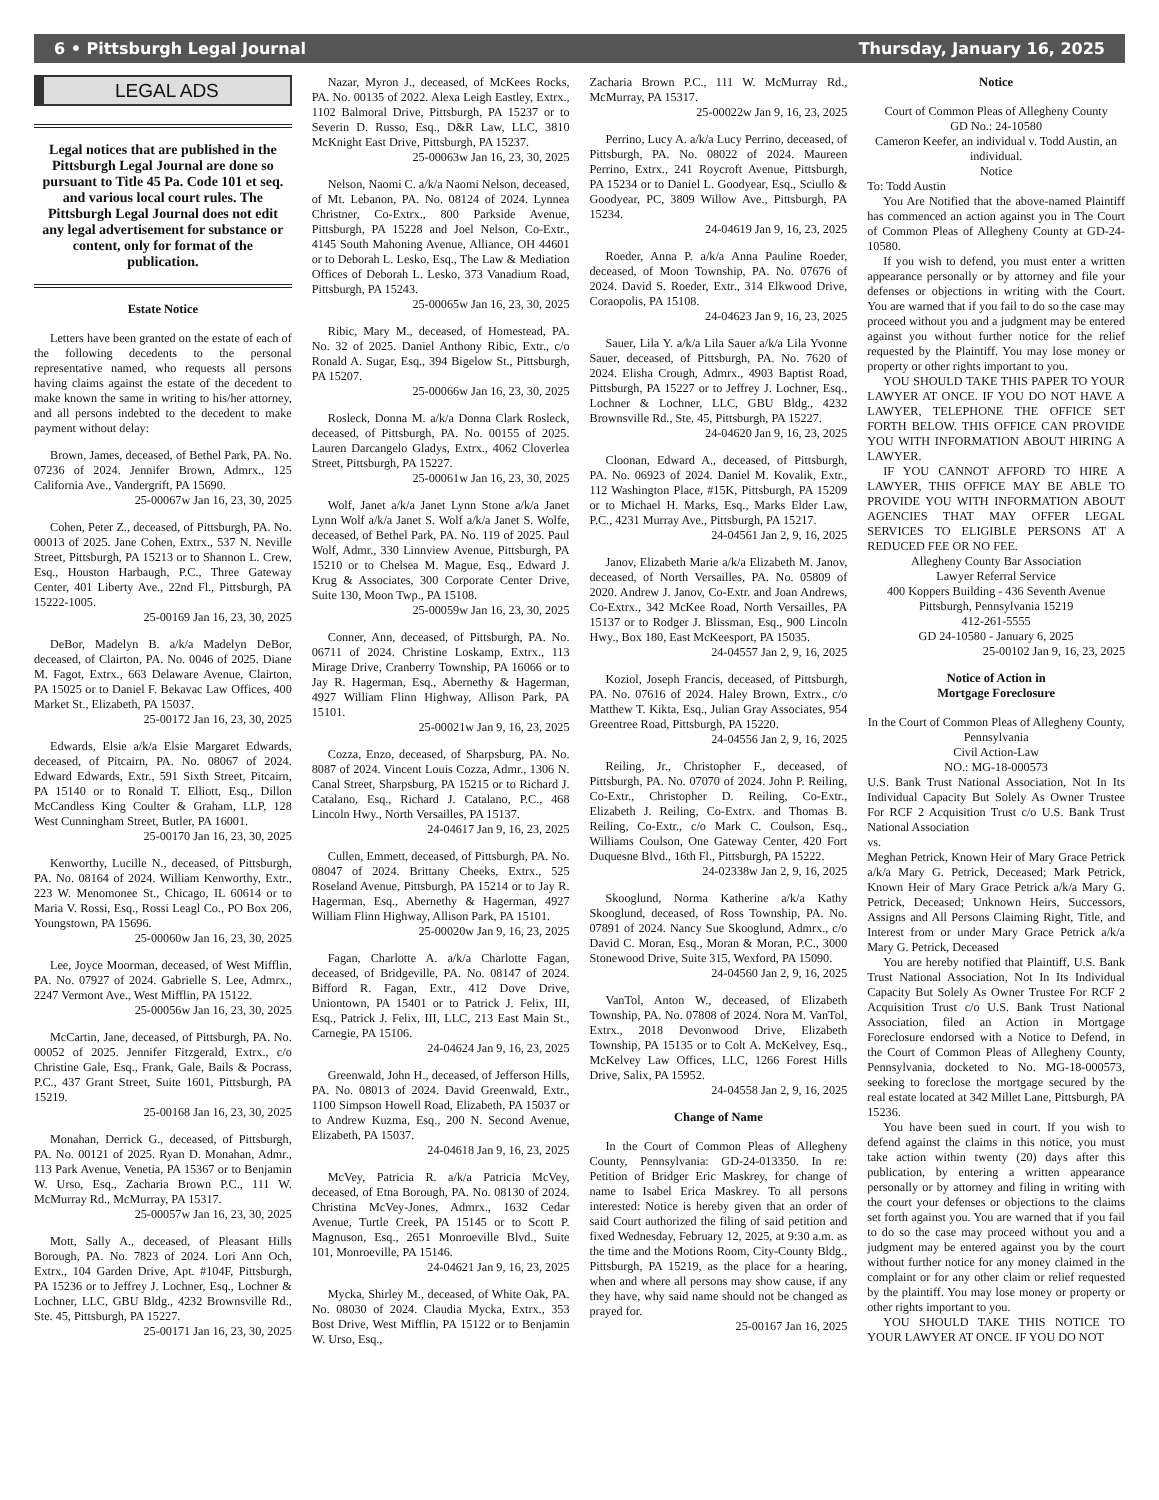6 • Pittsburgh Legal Journal Thursday, January 16, 2025
LEGAL ADS
Legal notices that are published in the Pittsburgh Legal Journal are done so pursuant to Title 45 Pa. Code 101 et seq. and various local court rules. The Pittsburgh Legal Journal does not edit any legal advertisement for substance or content, only for format of the publication.
Estate Notice
Letters have been granted on the estate of each of the following decedents to the personal representative named, who requests all persons having claims against the estate of the decedent to make known the same in writing to his/her attorney, and all persons indebted to the decedent to make payment without delay:
Brown, James, deceased, of Bethel Park, PA. No. 07236 of 2024. Jennifer Brown, Admrx., 125 California Ave., Vandergrift, PA 15690.
25-00067w Jan 16, 23, 30, 2025
Cohen, Peter Z., deceased, of Pittsburgh, PA. No. 00013 of 2025. Jane Cohen, Extrx., 537 N. Neville Street, Pittsburgh, PA 15213 or to Shannon L. Crew, Esq., Houston Harbaugh, P.C., Three Gateway Center, 401 Liberty Ave., 22nd Fl., Pittsburgh, PA 15222-1005.
25-00169 Jan 16, 23, 30, 2025
DeBor, Madelyn B. a/k/a Madelyn DeBor, deceased, of Clairton, PA. No. 0046 of 2025. Diane M. Fagot, Extrx., 663 Delaware Avenue, Clairton, PA 15025 or to Daniel F. Bekavac Law Offices, 400 Market St., Elizabeth, PA 15037.
25-00172 Jan 16, 23, 30, 2025
Edwards, Elsie a/k/a Elsie Margaret Edwards, deceased, of Pitcairn, PA. No. 08067 of 2024. Edward Edwards, Extr., 591 Sixth Street, Pitcairn, PA 15140 or to Ronald T. Elliott, Esq., Dillon McCandless King Coulter & Graham, LLP, 128 West Cunningham Street, Butler, PA 16001.
25-00170 Jan 16, 23, 30, 2025
Kenworthy, Lucille N., deceased, of Pittsburgh, PA. No. 08164 of 2024. William Kenworthy, Extr., 223 W. Menomonee St., Chicago, IL 60614 or to Maria V. Rossi, Esq., Rossi Leagl Co., PO Box 206, Youngstown, PA 15696.
25-00060w Jan 16, 23, 30, 2025
Lee, Joyce Moorman, deceased, of West Mifflin, PA. No. 07927 of 2024. Gabrielle S. Lee, Admrx., 2247 Vermont Ave., West Mifflin, PA 15122.
25-00056w Jan 16, 23, 30, 2025
McCartin, Jane, deceased, of Pittsburgh, PA. No. 00052 of 2025. Jennifer Fitzgerald, Extrx., c/o Christine Gale, Esq., Frank, Gale, Bails & Pocrass, P.C., 437 Grant Street, Suite 1601, Pittsburgh, PA 15219.
25-00168 Jan 16, 23, 30, 2025
Monahan, Derrick G., deceased, of Pittsburgh, PA. No. 00121 of 2025. Ryan D. Monahan, Admr., 113 Park Avenue, Venetia, PA 15367 or to Benjamin W. Urso, Esq., Zacharia Brown P.C., 111 W. McMurray Rd., McMurray, PA 15317.
25-00057w Jan 16, 23, 30, 2025
Mott, Sally A., deceased, of Pleasant Hills Borough, PA. No. 7823 of 2024. Lori Ann Och, Extrx., 104 Garden Drive, Apt. #104F, Pittsburgh, PA 15236 or to Jeffrey J. Lochner, Esq., Lochner & Lochner, LLC, GBU Bldg., 4232 Brownsville Rd., Ste. 45, Pittsburgh, PA 15227.
25-00171 Jan 16, 23, 30, 2025
Nazar, Myron J., deceased, of McKees Rocks, PA. No. 00135 of 2022. Alexa Leigh Eastley, Extrx., 1102 Balmoral Drive, Pittsburgh, PA 15237 or to Severin D. Russo, Esq., D&R Law, LLC, 3810 McKnight East Drive, Pittsburgh, PA 15237.
25-00063w Jan 16, 23, 30, 2025
Nelson, Naomi C. a/k/a Naomi Nelson, deceased, of Mt. Lebanon, PA. No. 08124 of 2024. Lynnea Christner, Co-Extrx., 800 Parkside Avenue, Pittsburgh, PA 15228 and Joel Nelson, Co-Extr., 4145 South Mahoning Avenue, Alliance, OH 44601 or to Deborah L. Lesko, Esq., The Law & Mediation Offices of Deborah L. Lesko, 373 Vanadium Road, Pittsburgh, PA 15243.
25-00065w Jan 16, 23, 30, 2025
Ribic, Mary M., deceased, of Homestead, PA. No. 32 of 2025. Daniel Anthony Ribic, Extr., c/o Ronald A. Sugar, Esq., 394 Bigelow St., Pittsburgh, PA 15207.
25-00066w Jan 16, 23, 30, 2025
Rosleck, Donna M. a/k/a Donna Clark Rosleck, deceased, of Pittsburgh, PA. No. 00155 of 2025. Lauren Darcangelo Gladys, Extrx., 4062 Cloverlea Street, Pittsburgh, PA 15227.
25-00061w Jan 16, 23, 30, 2025
Wolf, Janet a/k/a Janet Lynn Stone a/k/a Janet Lynn Wolf a/k/a Janet S. Wolf a/k/a Janet S. Wolfe, deceased, of Bethel Park, PA. No. 119 of 2025. Paul Wolf, Admr., 330 Linnview Avenue, Pittsburgh, PA 15210 or to Chelsea M. Mague, Esq., Edward J. Krug & Associates, 300 Corporate Center Drive, Suite 130, Moon Twp., PA 15108.
25-00059w Jan 16, 23, 30, 2025
Conner, Ann, deceased, of Pittsburgh, PA. No. 06711 of 2024. Christine Loskamp, Extrx., 113 Mirage Drive, Cranberry Township, PA 16066 or to Jay R. Hagerman, Esq., Abernethy & Hagerman, 4927 William Flinn Highway, Allison Park, PA 15101.
25-00021w Jan 9, 16, 23, 2025
Cozza, Enzo, deceased, of Sharpsburg, PA. No. 8087 of 2024. Vincent Louis Cozza, Admr., 1306 N. Canal Street, Sharpsburg, PA 15215 or to Richard J. Catalano, Esq., Richard J. Catalano, P.C., 468 Lincoln Hwy., North Versailles, PA 15137.
24-04617 Jan 9, 16, 23, 2025
Cullen, Emmett, deceased, of Pittsburgh, PA. No. 08047 of 2024. Brittany Cheeks, Extrx., 525 Roseland Avenue, Pittsburgh, PA 15214 or to Jay R. Hagerman, Esq., Abernethy & Hagerman, 4927 William Flinn Highway, Allison Park, PA 15101.
25-00020w Jan 9, 16, 23, 2025
Fagan, Charlotte A. a/k/a Charlotte Fagan, deceased, of Bridgeville, PA. No. 08147 of 2024. Bifford R. Fagan, Extr., 412 Dove Drive, Uniontown, PA 15401 or to Patrick J. Felix, III, Esq., Patrick J. Felix, III, LLC, 213 East Main St., Carnegie, PA 15106.
24-04624 Jan 9, 16, 23, 2025
Greenwald, John H., deceased, of Jefferson Hills, PA. No. 08013 of 2024. David Greenwald, Extr., 1100 Simpson Howell Road, Elizabeth, PA 15037 or to Andrew Kuzma, Esq., 200 N. Second Avenue, Elizabeth, PA 15037.
24-04618 Jan 9, 16, 23, 2025
McVey, Patricia R. a/k/a Patricia McVey, deceased, of Etna Borough, PA. No. 08130 of 2024. Christina McVey-Jones, Admrx., 1632 Cedar Avenue, Turtle Creek, PA 15145 or to Scott P. Magnuson, Esq., 2651 Monroeville Blvd., Suite 101, Monroeville, PA 15146.
24-04621 Jan 9, 16, 23, 2025
Mycka, Shirley M., deceased, of White Oak, PA. No. 08030 of 2024. Claudia Mycka, Extrx., 353 Bost Drive, West Mifflin, PA 15122 or to Benjamin W. Urso, Esq.,
Zacharia Brown P.C., 111 W. McMurray Rd., McMurray, PA 15317.
25-00022w Jan 9, 16, 23, 2025
Perrino, Lucy A. a/k/a Lucy Perrino, deceased, of Pittsburgh, PA. No. 08022 of 2024. Maureen Perrino, Extrx., 241 Roycroft Avenue, Pittsburgh, PA 15234 or to Daniel L. Goodyear, Esq., Sciullo & Goodyear, PC, 3809 Willow Ave., Pittsburgh, PA 15234.
24-04619 Jan 9, 16, 23, 2025
Roeder, Anna P. a/k/a Anna Pauline Roeder, deceased, of Moon Township, PA. No. 07676 of 2024. David S. Roeder, Extr., 314 Elkwood Drive, Coraopolis, PA 15108.
24-04623 Jan 9, 16, 23, 2025
Sauer, Lila Y. a/k/a Lila Sauer a/k/a Lila Yvonne Sauer, deceased, of Pittsburgh, PA. No. 7620 of 2024. Elisha Crough, Admrx., 4903 Baptist Road, Pittsburgh, PA 15227 or to Jeffrey J. Lochner, Esq., Lochner & Lochner, LLC, GBU Bldg., 4232 Brownsville Rd., Ste. 45, Pittsburgh, PA 15227.
24-04620 Jan 9, 16, 23, 2025
Cloonan, Edward A., deceased, of Pittsburgh, PA. No. 06923 of 2024. Daniel M. Kovalik, Extr., 112 Washington Place, #15K, Pittsburgh, PA 15209 or to Michael H. Marks, Esq., Marks Elder Law, P.C., 4231 Murray Ave., Pittsburgh, PA 15217.
24-04561 Jan 2, 9, 16, 2025
Janov, Elizabeth Marie a/k/a Elizabeth M. Janov, deceased, of North Versailles, PA. No. 05809 of 2020. Andrew J. Janov, Co-Extr. and Joan Andrews, Co-Extrx., 342 McKee Road, North Versailles, PA 15137 or to Rodger J. Blissman, Esq., 900 Lincoln Hwy., Box 180, East McKeesport, PA 15035.
24-04557 Jan 2, 9, 16, 2025
Koziol, Joseph Francis, deceased, of Pittsburgh, PA. No. 07616 of 2024. Haley Brown, Extrx., c/o Matthew T. Kikta, Esq., Julian Gray Associates, 954 Greentree Road, Pittsburgh, PA 15220.
24-04556 Jan 2, 9, 16, 2025
Reiling, Jr., Christopher F., deceased, of Pittsburgh, PA. No. 07070 of 2024. John P. Reiling, Co-Extr., Christopher D. Reiling, Co-Extr., Elizabeth J. Reiling, Co-Extrx. and Thomas B. Reiling, Co-Extr., c/o Mark C. Coulson, Esq., Williams Coulson, One Gateway Center, 420 Fort Duquesne Blvd., 16th Fl., Pittsburgh, PA 15222.
24-02338w Jan 2, 9, 16, 2025
Skooglund, Norma Katherine a/k/a Kathy Skooglund, deceased, of Ross Township, PA. No. 07891 of 2024. Nancy Sue Skooglund, Admrx., c/o David C. Moran, Esq., Moran & Moran, P.C., 3000 Stonewood Drive, Suite 315, Wexford, PA 15090.
24-04560 Jan 2, 9, 16, 2025
VanTol, Anton W., deceased, of Elizabeth Township, PA. No. 07808 of 2024. Nora M. VanTol, Extrx., 2018 Devonwood Drive, Elizabeth Township, PA 15135 or to Colt A. McKelvey, Esq., McKelvey Law Offices, LLC, 1266 Forest Hills Drive, Salix, PA 15952.
24-04558 Jan 2, 9, 16, 2025
Change of Name
In the Court of Common Pleas of Allegheny County, Pennsylvania: GD-24-013350. In re: Petition of Bridger Eric Maskrey, for change of name to Isabel Erica Maskrey. To all persons interested: Notice is hereby given that an order of said Court authorized the filing of said petition and fixed Wednesday, February 12, 2025, at 9:30 a.m. as the time and the Motions Room, City-County Bldg., Pittsburgh, PA 15219, as the place for a hearing, when and where all persons may show cause, if any they have, why said name should not be changed as prayed for.
25-00167 Jan 16, 2025
Notice
Court of Common Pleas of Allegheny County
GD No.: 24-10580
Cameron Keefer, an individual v. Todd Austin, an individual.
Notice
To: Todd Austin
You Are Notified that the above-named Plaintiff has commenced an action against you in The Court of Common Pleas of Allegheny County at GD-24-10580.
If you wish to defend, you must enter a written appearance personally or by attorney and file your defenses or objections in writing with the Court. You are warned that if you fail to do so the case may proceed without you and a judgment may be entered against you without further notice for the relief requested by the Plaintiff. You may lose money or property or other rights important to you.
YOU SHOULD TAKE THIS PAPER TO YOUR LAWYER AT ONCE. IF YOU DO NOT HAVE A LAWYER, TELEPHONE THE OFFICE SET FORTH BELOW. THIS OFFICE CAN PROVIDE YOU WITH INFORMATION ABOUT HIRING A LAWYER.
IF YOU CANNOT AFFORD TO HIRE A LAWYER, THIS OFFICE MAY BE ABLE TO PROVIDE YOU WITH INFORMATION ABOUT AGENCIES THAT MAY OFFER LEGAL SERVICES TO ELIGIBLE PERSONS AT A REDUCED FEE OR NO FEE.
Allegheny County Bar Association
Lawyer Referral Service
400 Koppers Building - 436 Seventh Avenue
Pittsburgh, Pennsylvania 15219
412-261-5555
GD 24-10580 - January 6, 2025
25-00102 Jan 9, 16, 23, 2025
Notice of Action in
Mortgage Foreclosure
In the Court of Common Pleas of Allegheny County, Pennsylvania
Civil Action-Law
NO.: MG-18-000573
U.S. Bank Trust National Association, Not In Its Individual Capacity But Solely As Owner Trustee For RCF 2 Acquisition Trust c/o U.S. Bank Trust National Association
vs.
Meghan Petrick, Known Heir of Mary Grace Petrick a/k/a Mary G. Petrick, Deceased; Mark Petrick, Known Heir of Mary Grace Petrick a/k/a Mary G. Petrick, Deceased; Unknown Heirs, Successors, Assigns and All Persons Claiming Right, Title, and Interest from or under Mary Grace Petrick a/k/a Mary G. Petrick, Deceased
You are hereby notified that Plaintiff, U.S. Bank Trust National Association, Not In Its Individual Capacity But Solely As Owner Trustee For RCF 2 Acquisition Trust c/o U.S. Bank Trust National Association, filed an Action in Mortgage Foreclosure endorsed with a Notice to Defend, in the Court of Common Pleas of Allegheny County, Pennsylvania, docketed to No. MG-18-000573, seeking to foreclose the mortgage secured by the real estate located at 342 Millet Lane, Pittsburgh, PA 15236.
You have been sued in court. If you wish to defend against the claims in this notice, you must take action within twenty (20) days after this publication, by entering a written appearance personally or by attorney and filing in writing with the court your defenses or objections to the claims set forth against you. You are warned that if you fail to do so the case may proceed without you and a judgment may be entered against you by the court without further notice for any money claimed in the complaint or for any other claim or relief requested by the plaintiff. You may lose money or property or other rights important to you.
YOU SHOULD TAKE THIS NOTICE TO YOUR LAWYER AT ONCE. IF YOU DO NOT